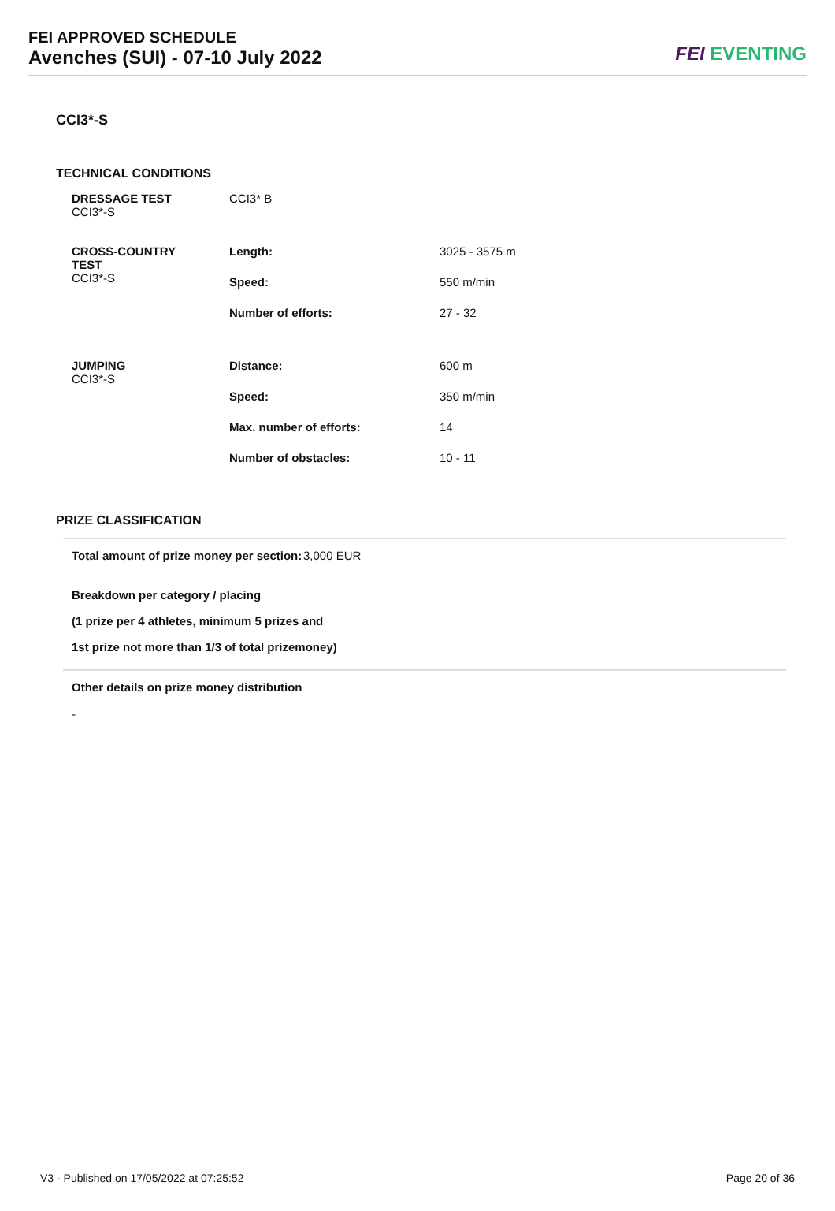FEI APPROVED SCHEDULE
Avenches (SUI) - 07-10 July 2022
FEI EVENTING
CCI3*-S
TECHNICAL CONDITIONS
| DRESSAGE TEST CCI3*-S | CCI3* B | |
| CROSS-COUNTRY TEST CCI3*-S | Length: | 3025 - 3575 m |
| | Speed: | 550 m/min |
| | Number of efforts: | 27 - 32 |
| JUMPING CCI3*-S | Distance: | 600 m |
| | Speed: | 350 m/min |
| | Max. number of efforts: | 14 |
| | Number of obstacles: | 10 - 11 |
PRIZE CLASSIFICATION
Total amount of prize money per section:
3,000 EUR
Breakdown per category / placing
(1 prize per 4 athletes, minimum 5 prizes and
1st prize not more than 1/3 of total prizemoney)
Other details on prize money distribution
-
V3 - Published on 17/05/2022 at 07:25:52 Page 20 of 36